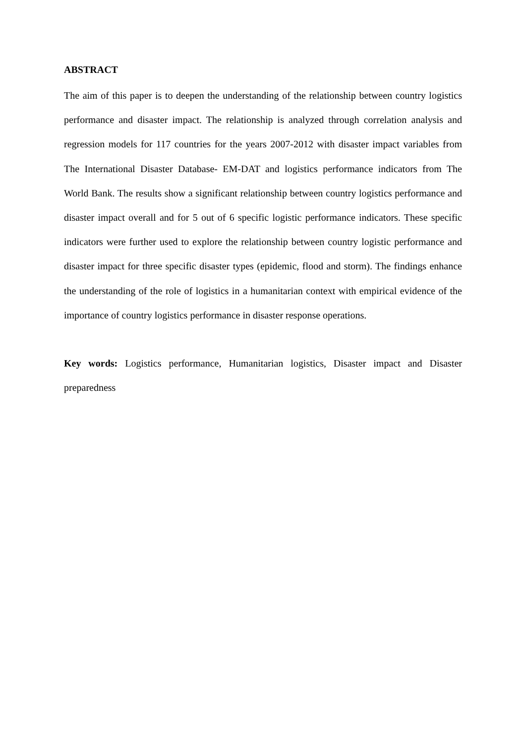ABSTRACT
The aim of this paper is to deepen the understanding of the relationship between country logistics performance and disaster impact. The relationship is analyzed through correlation analysis and regression models for 117 countries for the years 2007-2012 with disaster impact variables from The International Disaster Database- EM-DAT and logistics performance indicators from The World Bank. The results show a significant relationship between country logistics performance and disaster impact overall and for 5 out of 6 specific logistic performance indicators. These specific indicators were further used to explore the relationship between country logistic performance and disaster impact for three specific disaster types (epidemic, flood and storm). The findings enhance the understanding of the role of logistics in a humanitarian context with empirical evidence of the importance of country logistics performance in disaster response operations.
Key words: Logistics performance, Humanitarian logistics, Disaster impact and Disaster preparedness